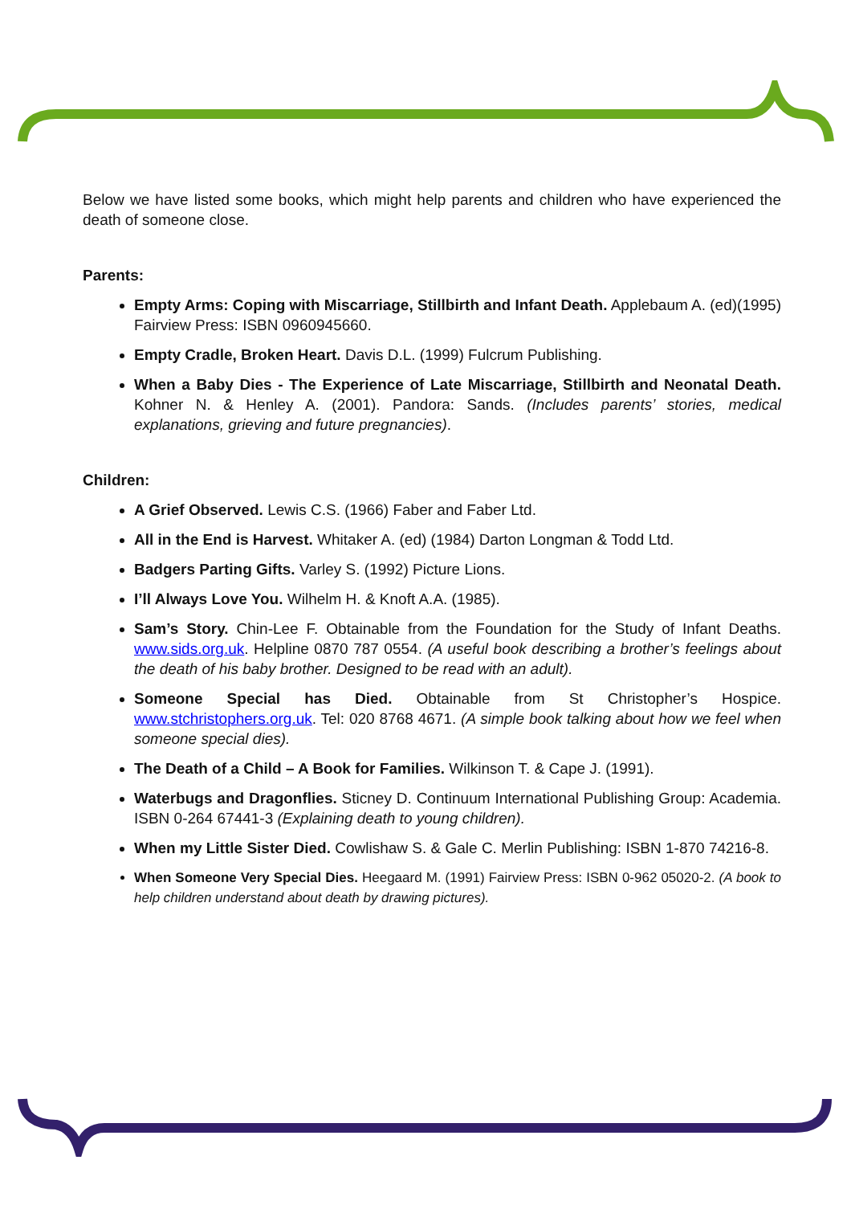Below we have listed some books, which might help parents and children who have experienced the death of someone close.
Parents:
Empty Arms: Coping with Miscarriage, Stillbirth and Infant Death. Applebaum A. (ed)(1995) Fairview Press: ISBN 0960945660.
Empty Cradle, Broken Heart. Davis D.L. (1999) Fulcrum Publishing.
When a Baby Dies - The Experience of Late Miscarriage, Stillbirth and Neonatal Death. Kohner N. & Henley A. (2001). Pandora: Sands. (Includes parents’ stories, medical explanations, grieving and future pregnancies).
Children:
A Grief Observed. Lewis C.S. (1966) Faber and Faber Ltd.
All in the End is Harvest. Whitaker A. (ed) (1984) Darton Longman & Todd Ltd.
Badgers Parting Gifts. Varley S. (1992) Picture Lions.
I’ll Always Love You. Wilhelm H. & Knoft A.A. (1985).
Sam’s Story. Chin-Lee F. Obtainable from the Foundation for the Study of Infant Deaths. www.sids.org.uk. Helpline 0870 787 0554. (A useful book describing a brother’s feelings about the death of his baby brother. Designed to be read with an adult).
Someone Special has Died. Obtainable from St Christopher’s Hospice. www.stchristophers.org.uk. Tel: 020 8768 4671. (A simple book talking about how we feel when someone special dies).
The Death of a Child – A Book for Families. Wilkinson T. & Cape J. (1991).
Waterbugs and Dragonflies. Sticney D. Continuum International Publishing Group: Academia. ISBN 0-264 67441-3 (Explaining death to young children).
When my Little Sister Died. Cowlishaw S. & Gale C. Merlin Publishing: ISBN 1-870 74216-8.
When Someone Very Special Dies. Heegaard M. (1991) Fairview Press: ISBN 0-962 05020-2. (A book to help children understand about death by drawing pictures).